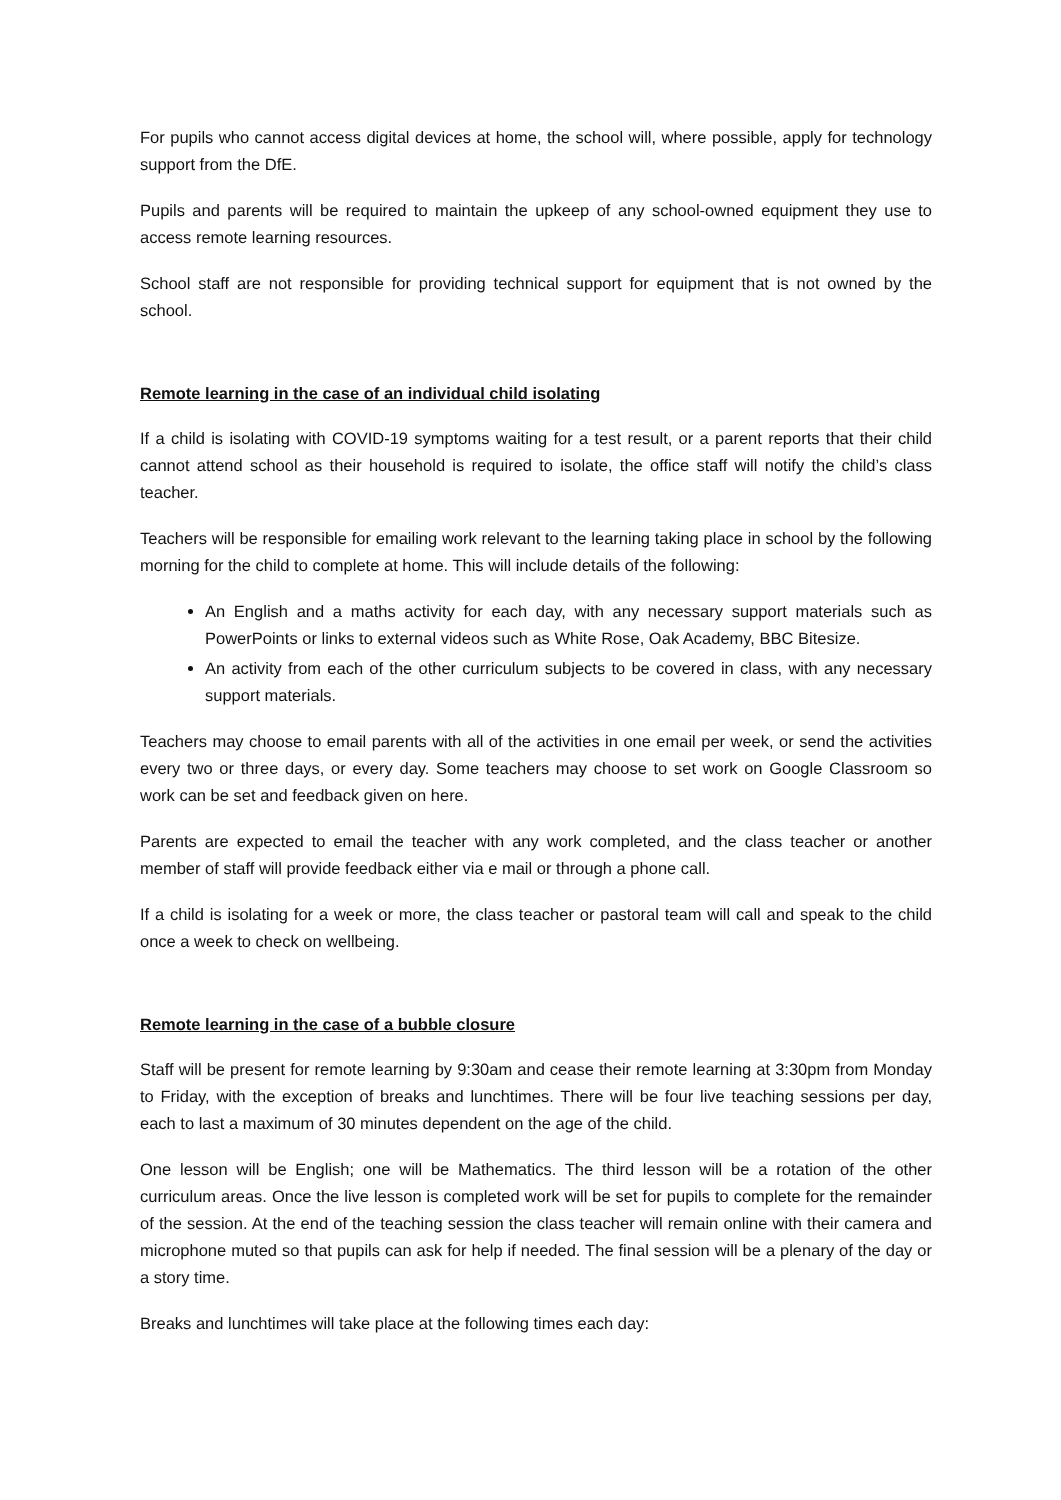For pupils who cannot access digital devices at home, the school will, where possible, apply for technology support from the DfE.
Pupils and parents will be required to maintain the upkeep of any school-owned equipment they use to access remote learning resources.
School staff are not responsible for providing technical support for equipment that is not owned by the school.
Remote learning in the case of an individual child isolating
If a child is isolating with COVID-19 symptoms waiting for a test result, or a parent reports that their child cannot attend school as their household is required to isolate, the office staff will notify the child’s class teacher.
Teachers will be responsible for emailing work relevant to the learning taking place in school by the following morning for the child to complete at home. This will include details of the following:
An English and a maths activity for each day, with any necessary support materials such as PowerPoints or links to external videos such as White Rose, Oak Academy, BBC Bitesize.
An activity from each of the other curriculum subjects to be covered in class, with any necessary support materials.
Teachers may choose to email parents with all of the activities in one email per week, or send the activities every two or three days, or every day. Some teachers may choose to set work on Google Classroom so work can be set and feedback given on here.
Parents are expected to email the teacher with any work completed, and the class teacher or another member of staff will provide feedback either via e mail or through a phone call.
If a child is isolating for a week or more, the class teacher or pastoral team will call and speak to the child once a week to check on wellbeing.
Remote learning in the case of a bubble closure
Staff will be present for remote learning by 9:30am and cease their remote learning at 3:30pm from Monday to Friday, with the exception of breaks and lunchtimes. There will be four live teaching sessions per day, each to last a maximum of 30 minutes dependent on the age of the child.
One lesson will be English; one will be Mathematics. The third lesson will be a rotation of the other curriculum areas. Once the live lesson is completed work will be set for pupils to complete for the remainder of the session. At the end of the teaching session the class teacher will remain online with their camera and microphone muted so that pupils can ask for help if needed. The final session will be a plenary of the day or a story time.
Breaks and lunchtimes will take place at the following times each day: